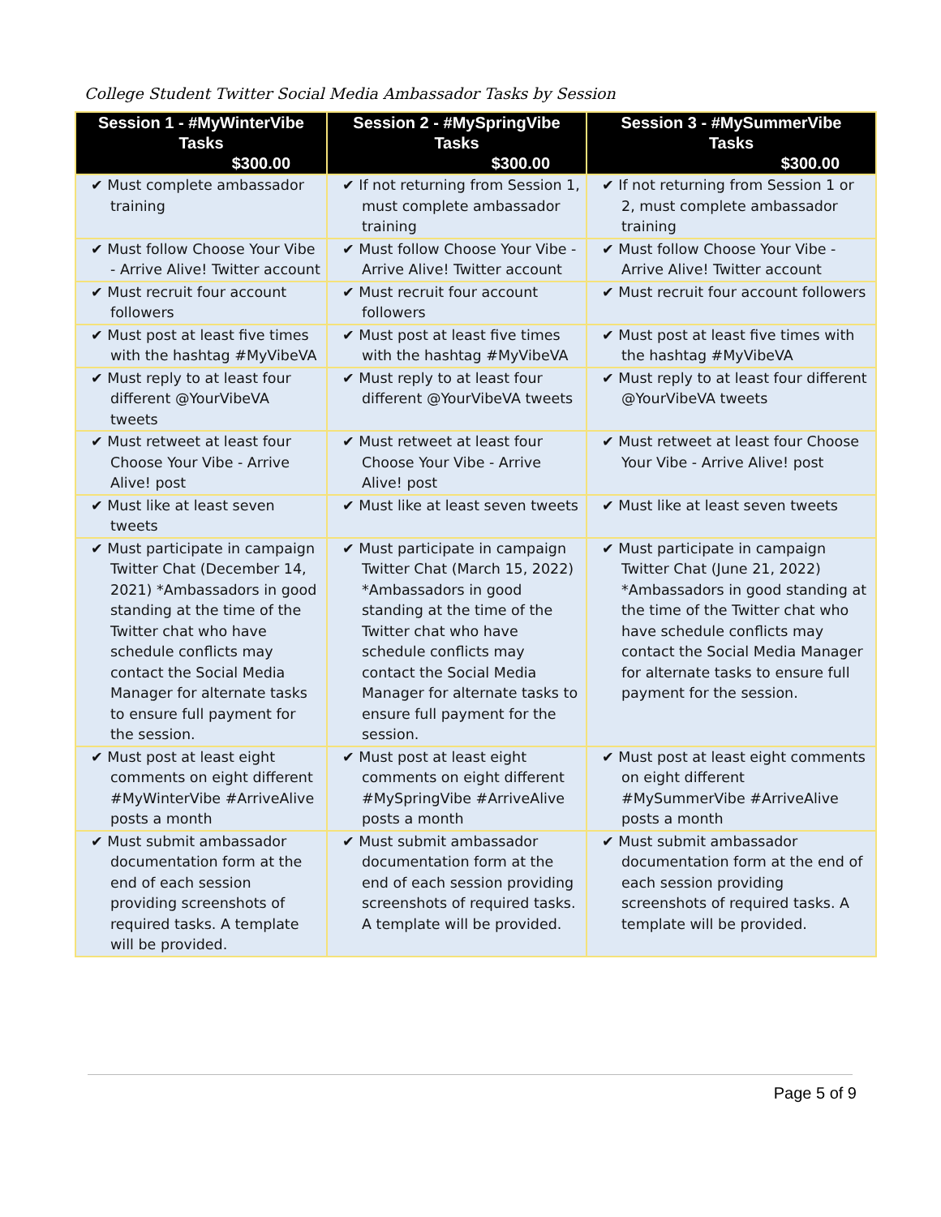College Student Twitter Social Media Ambassador Tasks by Session
| Session 1 - #MyWinterVibe Tasks $300.00 | Session 2 - #MySpringVibe Tasks $300.00 | Session 3 - #MySummerVibe Tasks $300.00 |
| --- | --- | --- |
| ✔ Must complete ambassador training | ✔ If not returning from Session 1, must complete ambassador training | ✔ If not returning from Session 1 or 2, must complete ambassador training |
| ✔ Must follow Choose Your Vibe - Arrive Alive! Twitter account | ✔ Must follow Choose Your Vibe - Arrive Alive! Twitter account | ✔ Must follow Choose Your Vibe - Arrive Alive! Twitter account |
| ✔ Must recruit four account followers | ✔ Must recruit four account followers | ✔ Must recruit four account followers |
| ✔ Must post at least five times with the hashtag #MyVibeVA | ✔ Must post at least five times with the hashtag #MyVibeVA | ✔ Must post at least five times with the hashtag #MyVibeVA |
| ✔ Must reply to at least four different @YourVibeVA tweets | ✔ Must reply to at least four different @YourVibeVA tweets | ✔ Must reply to at least four different @YourVibeVA tweets |
| ✔ Must retweet at least four Choose Your Vibe - Arrive Alive! post | ✔ Must retweet at least four Choose Your Vibe - Arrive Alive! post | ✔ Must retweet at least four Choose Your Vibe - Arrive Alive! post |
| ✔ Must like at least seven tweets | ✔ Must like at least seven tweets | ✔ Must like at least seven tweets |
| ✔ Must participate in campaign Twitter Chat (December 14, 2021) *Ambassadors in good standing at the time of the Twitter chat who have schedule conflicts may contact the Social Media Manager for alternate tasks to ensure full payment for the session. | ✔ Must participate in campaign Twitter Chat (March 15, 2022) *Ambassadors in good standing at the time of the Twitter chat who have schedule conflicts may contact the Social Media Manager for alternate tasks to ensure full payment for the session. | ✔ Must participate in campaign Twitter Chat (June 21, 2022) *Ambassadors in good standing at the time of the Twitter chat who have schedule conflicts may contact the Social Media Manager for alternate tasks to ensure full payment for the session. |
| ✔ Must post at least eight comments on eight different #MyWinterVibe #ArriveAlive posts a month | ✔ Must post at least eight comments on eight different #MySpringVibe #ArriveAlive posts a month | ✔ Must post at least eight comments on eight different #MySummerVibe #ArriveAlive posts a month |
| ✔ Must submit ambassador documentation form at the end of each session providing screenshots of required tasks. A template will be provided. | ✔ Must submit ambassador documentation form at the end of each session providing screenshots of required tasks. A template will be provided. | ✔ Must submit ambassador documentation form at the end of each session providing screenshots of required tasks. A template will be provided. |
Page 5 of 9